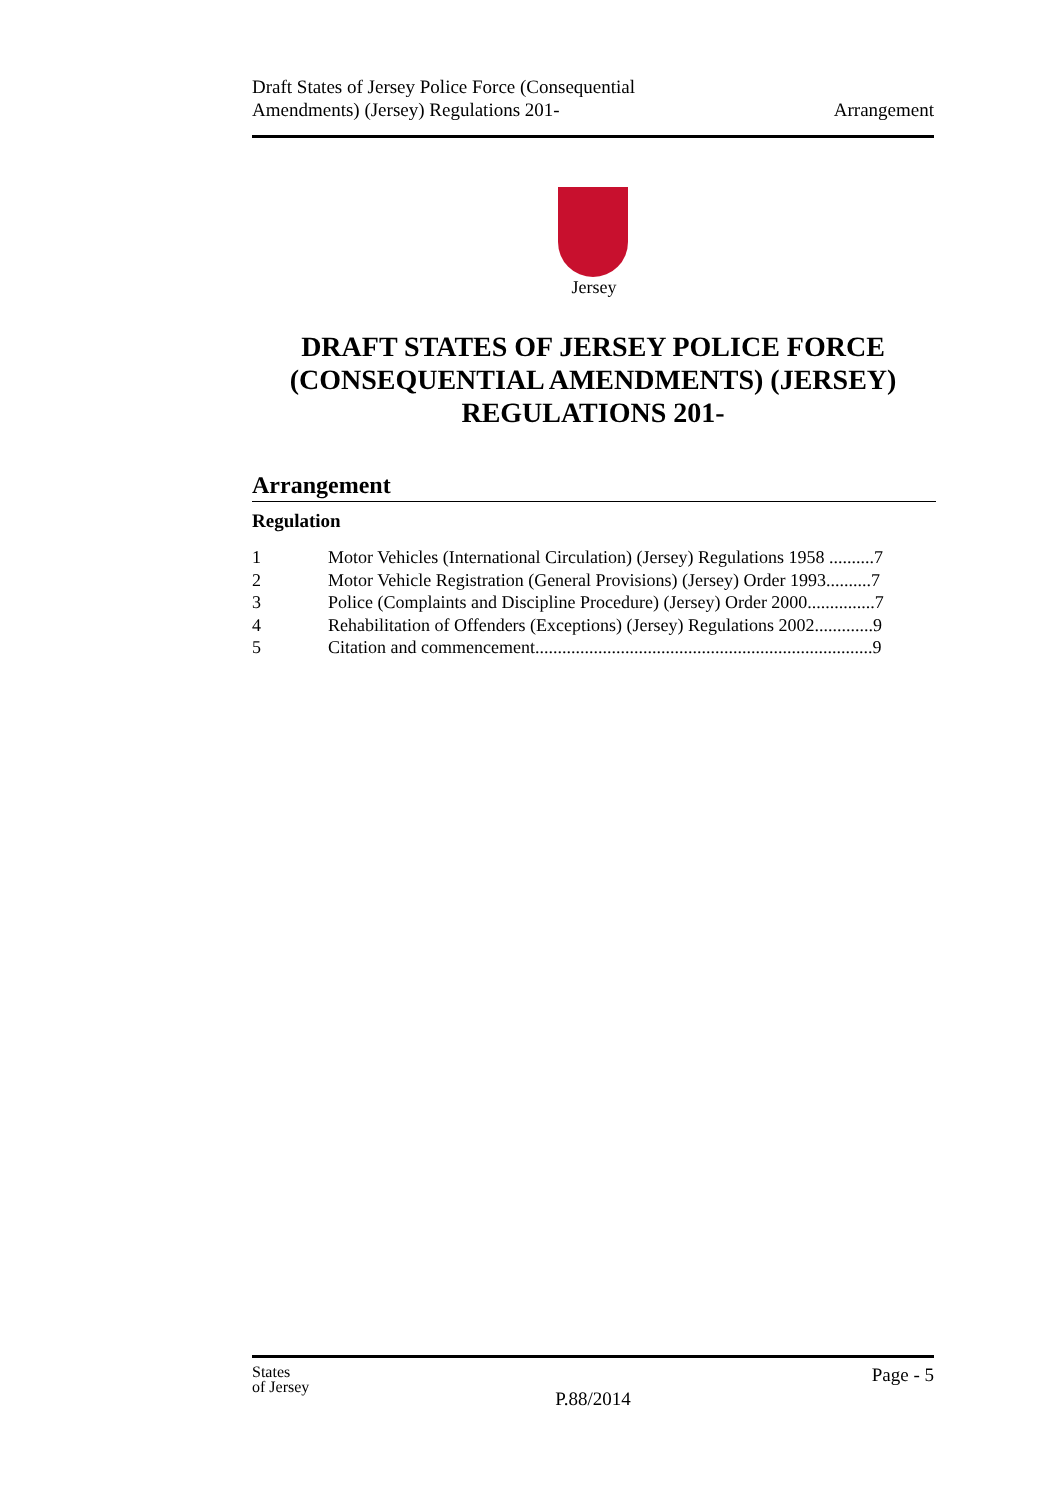Draft States of Jersey Police Force (Consequential
Amendments) (Jersey) Regulations 201-
Arrangement
Jersey
DRAFT STATES OF JERSEY POLICE FORCE (CONSEQUENTIAL AMENDMENTS) (JERSEY) REGULATIONS 201-
Arrangement
Regulation
1 Motor Vehicles (International Circulation) (Jersey) Regulations 1958 ..........7
2 Motor Vehicle Registration (General Provisions) (Jersey) Order 1993..........7
3 Police (Complaints and Discipline Procedure) (Jersey) Order 2000...............7
4 Rehabilitation of Offenders (Exceptions) (Jersey) Regulations 2002.............9
5 Citation and commencement...........................................................................9
States
of Jersey
Page - 5
P.88/2014